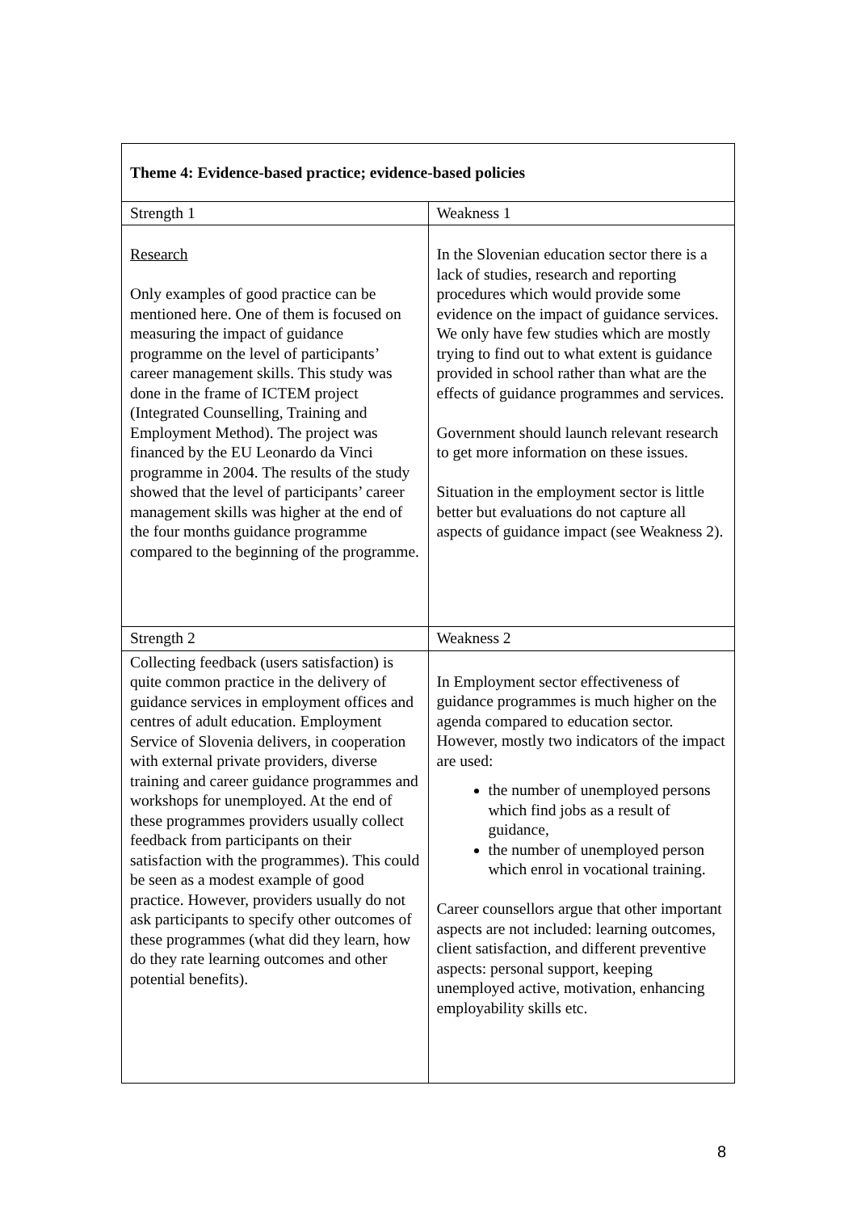| Theme 4: Evidence-based practice; evidence-based policies | |
| --- | --- |
| Strength 1 | Weakness 1 |
| Research Only examples of good practice can be mentioned here. One of them is focused on measuring the impact of guidance programme on the level of participants’ career management skills. This study was done in the frame of ICTEM project (Integrated Counselling, Training and Employment Method). The project was financed by the EU Leonardo da Vinci programme in 2004. The results of the study showed that the level of participants’ career management skills was higher at the end of the four months guidance programme compared to the beginning of the programme. | In the Slovenian education sector there is a lack of studies, research and reporting procedures which would provide some evidence on the impact of guidance services. We only have few studies which are mostly trying to find out to what extent is guidance provided in school rather than what are the effects of guidance programmes and services. Government should launch relevant research to get more information on these issues. Situation in the employment sector is little better but evaluations do not capture all aspects of guidance impact (see Weakness 2). |
| Strength 2 | Weakness 2 |
| Collecting feedback (users satisfaction) is quite common practice in the delivery of guidance services in employment offices and centres of adult education. Employment Service of Slovenia delivers, in cooperation with external private providers, diverse training and career guidance programmes and workshops for unemployed. At the end of these programmes providers usually collect feedback from participants on their satisfaction with the programmes). This could be seen as a modest example of good practice. However, providers usually do not ask participants to specify other outcomes of these programmes (what did they learn, how do they rate learning outcomes and other potential benefits). | In Employment sector effectiveness of guidance programmes is much higher on the agenda compared to education sector. However, mostly two indicators of the impact are used: the number of unemployed persons which find jobs as a result of guidance, the number of unemployed person which enrol in vocational training. Career counsellors argue that other important aspects are not included: learning outcomes, client satisfaction, and different preventive aspects: personal support, keeping unemployed active, motivation, enhancing employability skills etc. |
8